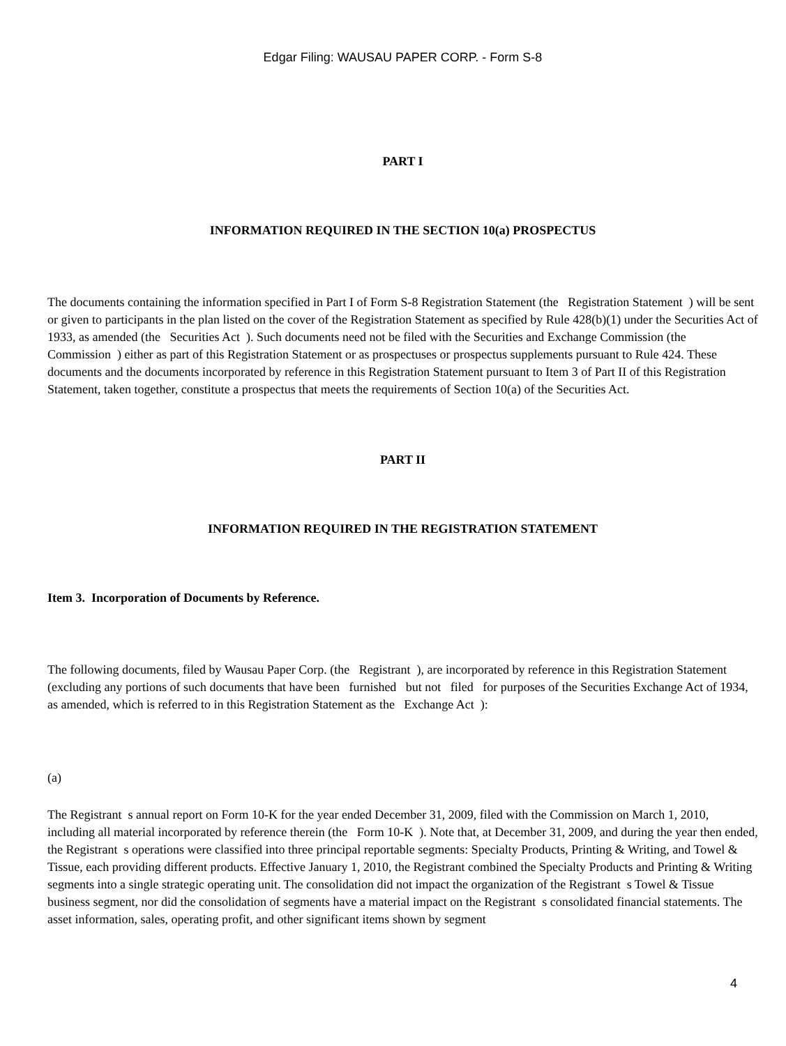Edgar Filing: WAUSAU PAPER CORP. - Form S-8
PART I
INFORMATION REQUIRED IN THE SECTION 10(a) PROSPECTUS
The documents containing the information specified in Part I of Form S-8 Registration Statement (the Registration Statement ) will be sent or given to participants in the plan listed on the cover of the Registration Statement as specified by Rule 428(b)(1) under the Securities Act of 1933, as amended (the Securities Act ). Such documents need not be filed with the Securities and Exchange Commission (the Commission ) either as part of this Registration Statement or as prospectuses or prospectus supplements pursuant to Rule 424. These documents and the documents incorporated by reference in this Registration Statement pursuant to Item 3 of Part II of this Registration Statement, taken together, constitute a prospectus that meets the requirements of Section 10(a) of the Securities Act.
PART II
INFORMATION REQUIRED IN THE REGISTRATION STATEMENT
Item 3. Incorporation of Documents by Reference.
The following documents, filed by Wausau Paper Corp. (the Registrant ), are incorporated by reference in this Registration Statement (excluding any portions of such documents that have been furnished but not filed for purposes of the Securities Exchange Act of 1934, as amended, which is referred to in this Registration Statement as the Exchange Act ):
(a)
The Registrant s annual report on Form 10-K for the year ended December 31, 2009, filed with the Commission on March 1, 2010, including all material incorporated by reference therein (the Form 10-K ). Note that, at December 31, 2009, and during the year then ended, the Registrant s operations were classified into three principal reportable segments: Specialty Products, Printing & Writing, and Towel & Tissue, each providing different products. Effective January 1, 2010, the Registrant combined the Specialty Products and Printing & Writing segments into a single strategic operating unit. The consolidation did not impact the organization of the Registrant s Towel & Tissue business segment, nor did the consolidation of segments have a material impact on the Registrant s consolidated financial statements. The asset information, sales, operating profit, and other significant items shown by segment
4